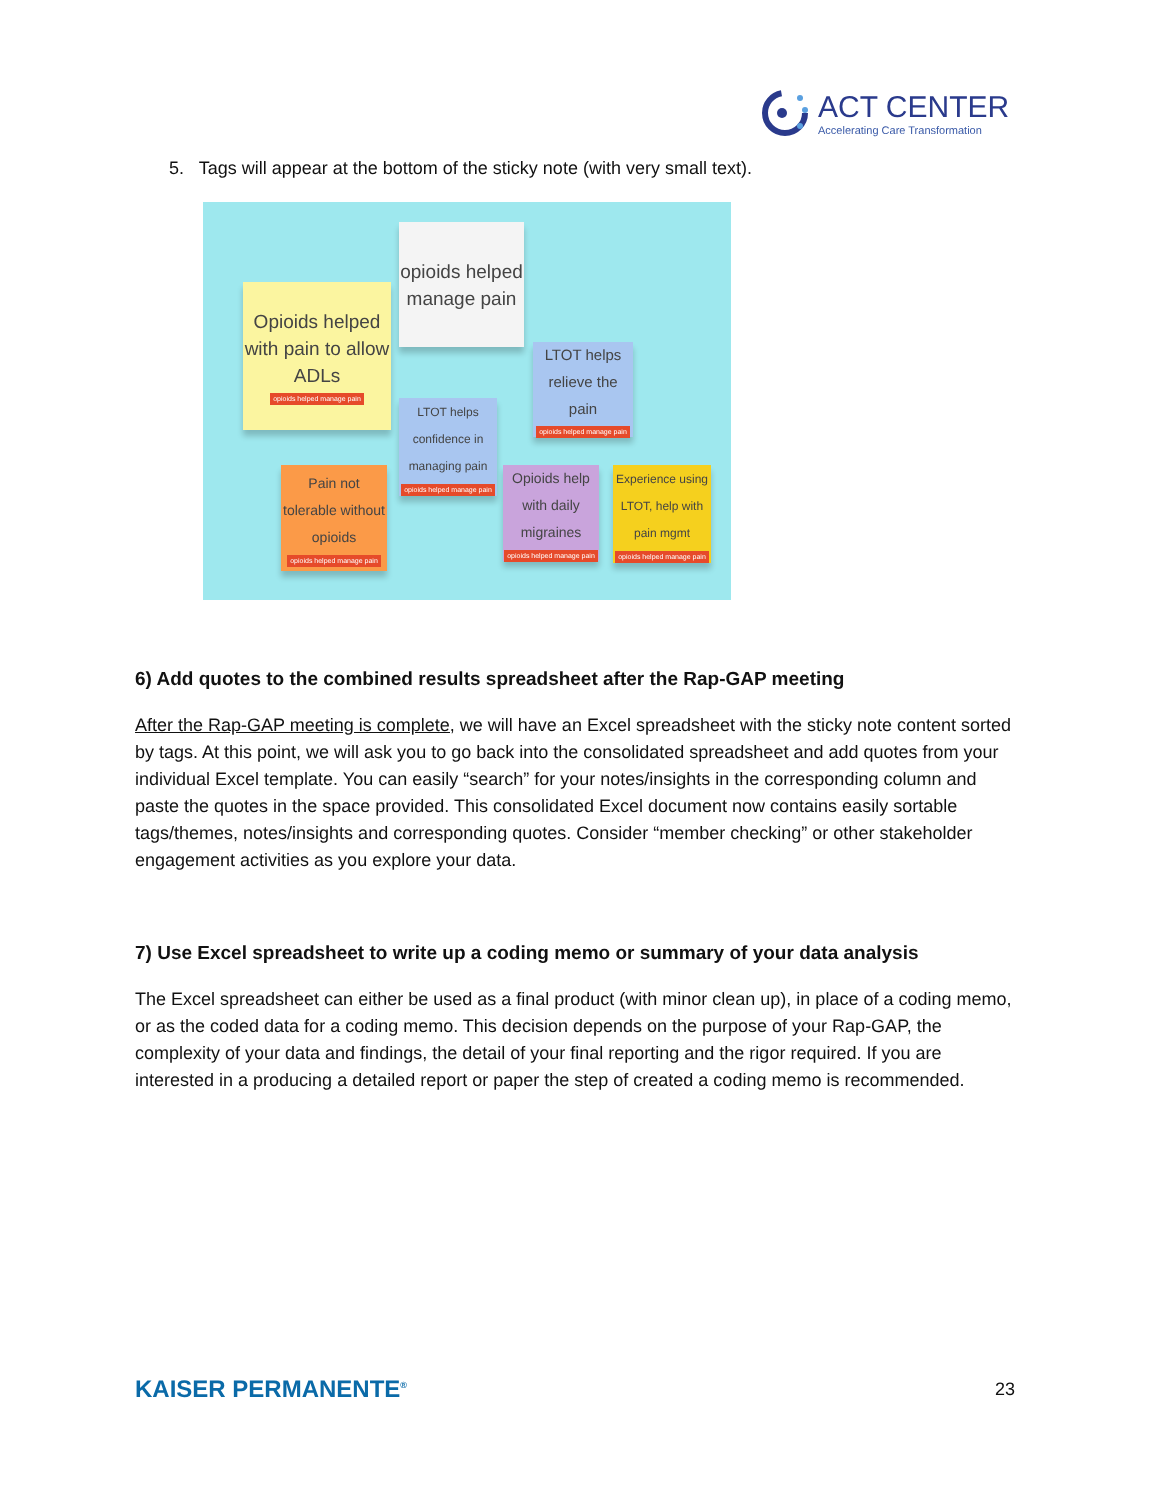ACT CENTER
Accelerating Care Transformation
5. Tags will appear at the bottom of the sticky note (with very small text).
Opioids helped with pain to allow ADLs
opioids helped manage pain
opioids helped manage pain
LTOT helps relieve the pain
opioids helped manage pain
LTOT helps confidence in managing pain
opioids helped manage pain
Pain not tolerable without opioids
opioids helped manage pain
Opioids help with daily migraines
opioids helped manage pain
Experience using LTOT, help with pain mgmt
opioids helped manage pain
6) Add quotes to the combined results spreadsheet after the Rap-GAP meeting
After the Rap-GAP meeting is complete, we will have an Excel spreadsheet with the sticky note content sorted by tags. At this point, we will ask you to go back into the consolidated spreadsheet and add quotes from your individual Excel template. You can easily “search” for your notes/insights in the corresponding column and paste the quotes in the space provided. This consolidated Excel document now contains easily sortable tags/themes, notes/insights and corresponding quotes. Consider “member checking” or other stakeholder engagement activities as you explore your data.
7) Use Excel spreadsheet to write up a coding memo or summary of your data analysis
The Excel spreadsheet can either be used as a final product (with minor clean up), in place of a coding memo, or as the coded data for a coding memo. This decision depends on the purpose of your Rap-GAP, the complexity of your data and findings, the detail of your final reporting and the rigor required. If you are interested in a producing a detailed report or paper the step of created a coding memo is recommended.
KAISER PERMANENTE<sup>®</sup> 23